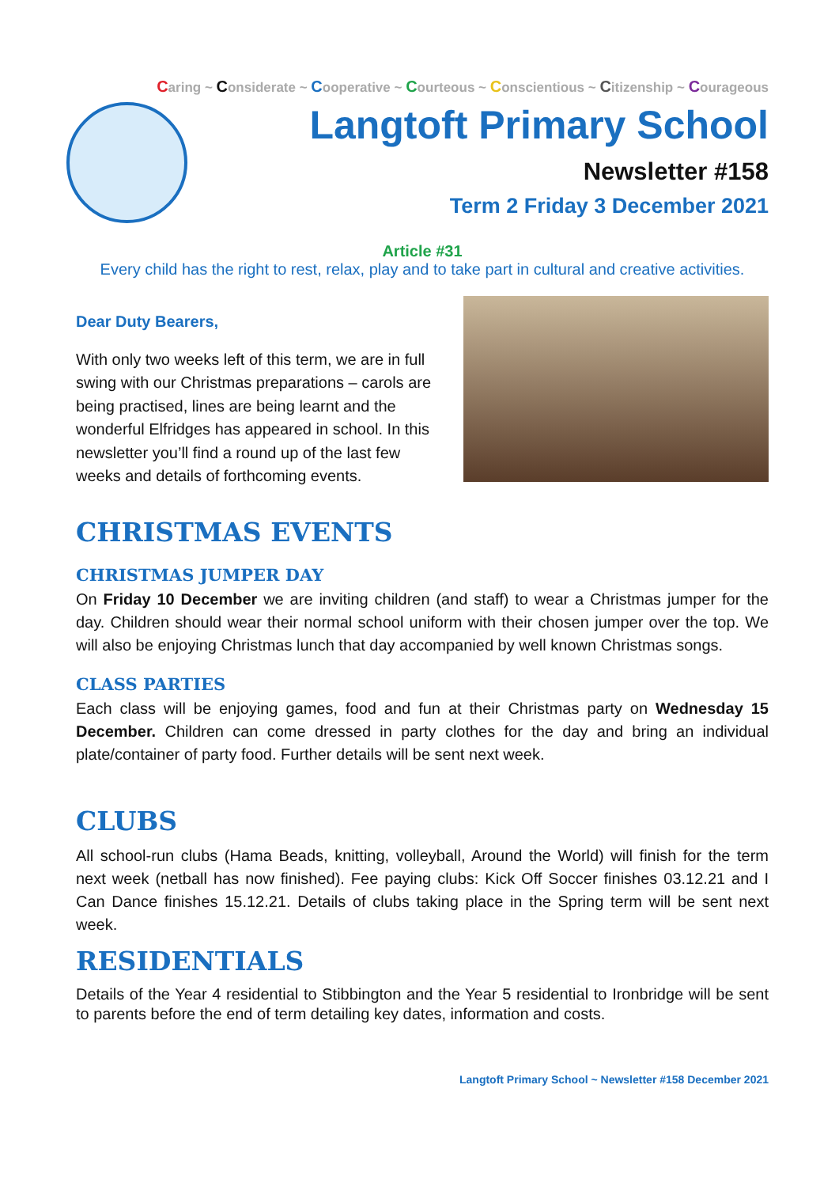Caring ~ Considerate ~ Cooperative ~ Courteous ~ Conscientious ~ Citizenship ~ Courageous
Langtoft Primary School
Newsletter #158
Term 2 Friday 3 December 2021
Article #31
Every child has the right to rest, relax, play and to take part in cultural and creative activities.
Dear Duty Bearers,
With only two weeks left of this term, we are in full swing with our Christmas preparations – carols are being practised, lines are being learnt and the wonderful Elfridges has appeared in school. In this newsletter you’ll find a round up of the last few weeks and details of forthcoming events.
CHRISTMAS EVENTS
CHRISTMAS JUMPER DAY
On Friday 10 December we are inviting children (and staff) to wear a Christmas jumper for the day. Children should wear their normal school uniform with their chosen jumper over the top. We will also be enjoying Christmas lunch that day accompanied by well known Christmas songs.
CLASS PARTIES
Each class will be enjoying games, food and fun at their Christmas party on Wednesday 15 December. Children can come dressed in party clothes for the day and bring an individual plate/container of party food. Further details will be sent next week.
CLUBS
All school-run clubs (Hama Beads, knitting, volleyball, Around the World) will finish for the term next week (netball has now finished). Fee paying clubs: Kick Off Soccer finishes 03.12.21 and I Can Dance finishes 15.12.21. Details of clubs taking place in the Spring term will be sent next week.
RESIDENTIALS
Details of the Year 4 residential to Stibbington and the Year 5 residential to Ironbridge will be sent to parents before the end of term detailing key dates, information and costs.
Langtoft Primary School ~ Newsletter #158 December 2021